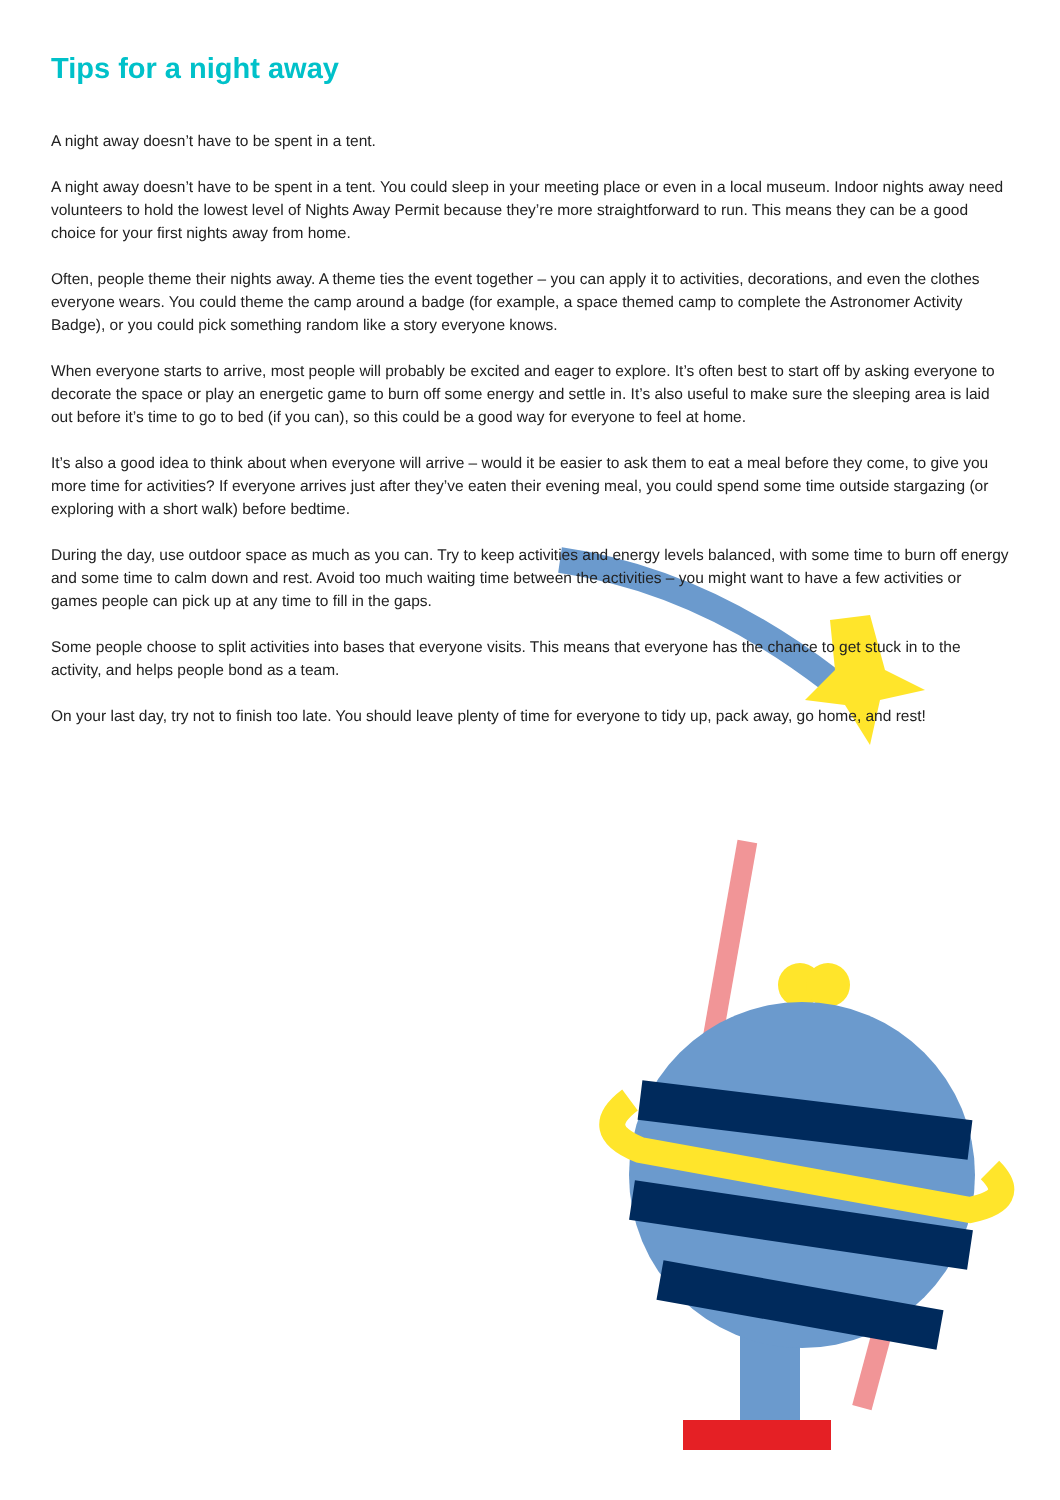Tips for a night away
A night away doesn’t have to be spent in a tent.
A night away doesn’t have to be spent in a tent. You could sleep in your meeting place or even in a local museum. Indoor nights away need volunteers to hold the lowest level of Nights Away Permit because they’re more straightforward to run. This means they can be a good choice for your first nights away from home.
Often, people theme their nights away. A theme ties the event together – you can apply it to activities, decorations, and even the clothes everyone wears. You could theme the camp around a badge (for example, a space themed camp to complete the Astronomer Activity Badge), or you could pick something random like a story everyone knows.
When everyone starts to arrive, most people will probably be excited and eager to explore. It’s often best to start off by asking everyone to decorate the space or play an energetic game to burn off some energy and settle in. It’s also useful to make sure the sleeping area is laid out before it’s time to go to bed (if you can), so this could be a good way for everyone to feel at home.
It’s also a good idea to think about when everyone will arrive – would it be easier to ask them to eat a meal before they come, to give you more time for activities? If everyone arrives just after they’ve eaten their evening meal, you could spend some time outside stargazing (or exploring with a short walk) before bedtime.
During the day, use outdoor space as much as you can. Try to keep activities and energy levels balanced, with some time to burn off energy and some time to calm down and rest. Avoid too much waiting time between the activities – you might want to have a few activities or games people can pick up at any time to fill in the gaps.
Some people choose to split activities into bases that everyone visits. This means that everyone has the chance to get stuck in to the activity, and helps people bond as a team.
On your last day, try not to finish too late. You should leave plenty of time for everyone to tidy up, pack away, go home, and rest!